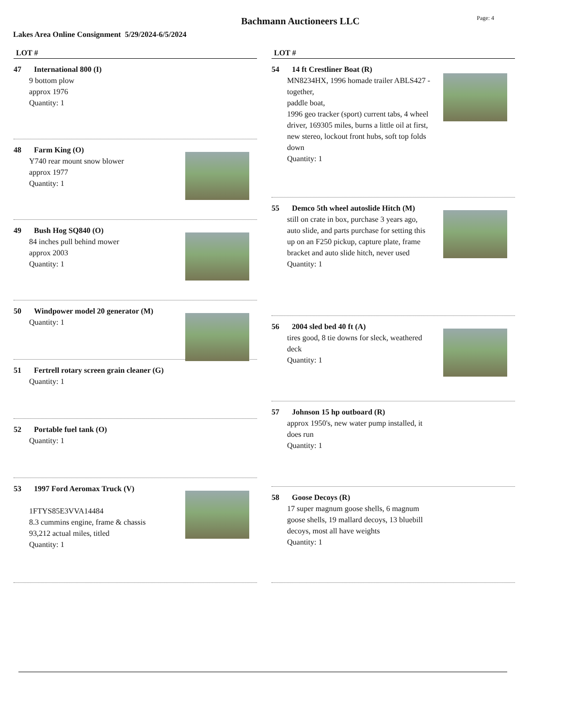Bachmann Auctioneers LLC
Page: 4
Lakes Area Online Consignment 5/29/2024-6/5/2024
LOT #
47 International 800 (I)
9 bottom plow
approx 1976
Quantity: 1
48 Farm King (O)
Y740 rear mount snow blower
approx 1977
Quantity: 1
49 Bush Hog SQ840 (O)
84 inches pull behind mower
approx 2003
Quantity: 1
50 Windpower model 20 generator (M)
Quantity: 1
51 Fertrell rotary screen grain cleaner (G)
Quantity: 1
52 Portable fuel tank (O)
Quantity: 1
53 1997 Ford Aeromax Truck (V)
1FTYS85E3VVA14484
8.3 cummins engine, frame & chassis
93,212 actual miles, titled
Quantity: 1
LOT #
54 14 ft Crestliner Boat (R)
MN8234HX, 1996 homade trailer ABLS427 - together,
paddle boat,
1996 geo tracker (sport) current tabs, 4 wheel driver, 169305 miles, burns a little oil at first, new stereo, lockout front hubs, soft top folds down
Quantity: 1
55 Demco 5th wheel autoslide Hitch (M)
still on crate in box, purchase 3 years ago, auto slide, and parts purchase for setting this up on an F250 pickup, capture plate, frame bracket and auto slide hitch, never used
Quantity: 1
56 2004 sled bed 40 ft (A)
tires good, 8 tie downs for sleck, weathered deck
Quantity: 1
57 Johnson 15 hp outboard (R)
approx 1950's, new water pump installed, it does run
Quantity: 1
58 Goose Decoys (R)
17 super magnum goose shells, 6 magnum goose shells, 19 mallard decoys, 13 bluebill decoys, most all have weights
Quantity: 1